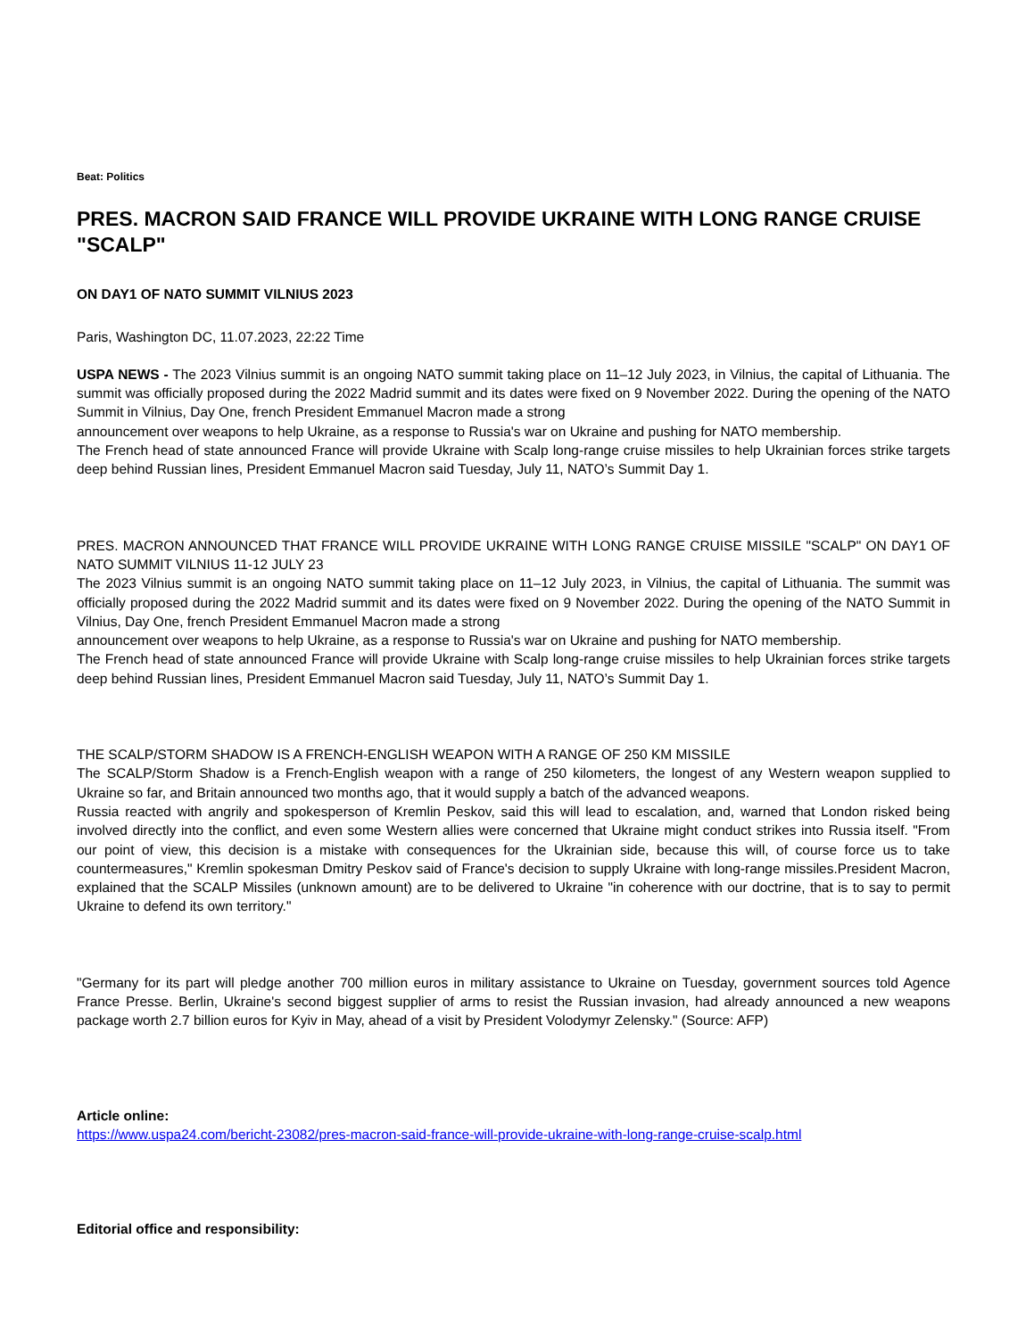Beat: Politics
PRES. MACRON SAID FRANCE WILL PROVIDE UKRAINE WITH LONG RANGE CRUISE "SCALP"
ON DAY1 OF NATO SUMMIT VILNIUS 2023
Paris, Washington DC, 11.07.2023, 22:22 Time
USPA NEWS - The 2023 Vilnius summit is an ongoing NATO summit taking place on 11–12 July 2023, in Vilnius, the capital of Lithuania. The summit was officially proposed during the 2022 Madrid summit and its dates were fixed on 9 November 2022. During the opening of the NATO Summit in Vilnius, Day One, french President Emmanuel Macron made a strong
announcement over weapons to help Ukraine, as a response to Russia's war on Ukraine and pushing for NATO membership.
The French head of state announced France will provide Ukraine with Scalp long-range cruise missiles to help Ukrainian forces strike targets deep behind Russian lines, President Emmanuel Macron said Tuesday, July 11, NATO’s Summit Day 1.
PRES. MACRON ANNOUNCED THAT FRANCE WILL PROVIDE UKRAINE WITH LONG RANGE CRUISE MISSILE "SCALP" ON DAY1 OF NATO SUMMIT VILNIUS 11-12 JULY 23
The 2023 Vilnius summit is an ongoing NATO summit taking place on 11–12 July 2023, in Vilnius, the capital of Lithuania. The summit was officially proposed during the 2022 Madrid summit and its dates were fixed on 9 November 2022. During the opening of the NATO Summit in Vilnius, Day One, french President Emmanuel Macron made a strong
announcement over weapons to help Ukraine, as a response to Russia's war on Ukraine and pushing for NATO membership.
The French head of state announced France will provide Ukraine with Scalp long-range cruise missiles to help Ukrainian forces strike targets deep behind Russian lines, President Emmanuel Macron said Tuesday, July 11, NATO’s Summit Day 1.
THE SCALP/STORM SHADOW IS A FRENCH-ENGLISH WEAPON WITH A RANGE OF 250 KM MISSILE
The SCALP/Storm Shadow is a French-English weapon with a range of 250 kilometers, the longest of any Western weapon supplied to Ukraine so far, and Britain announced two months ago, that it would supply a batch of the advanced weapons.
Russia reacted with angrily and spokesperson of Kremlin Peskov, said this will lead to escalation, and, warned that London risked being involved directly into the conflict, and even some Western allies were concerned that Ukraine might conduct strikes into Russia itself. "From our point of view, this decision is a mistake with consequences for the Ukrainian side, because this will, of course force us to take countermeasures," Kremlin spokesman Dmitry Peskov said of France's decision to supply Ukraine with long-range missiles.President Macron, explained that the SCALP Missiles (unknown amount) are to be delivered to Ukraine "in coherence with our doctrine, that is to say to permit Ukraine to defend its own territory."
"Germany for its part will pledge another 700 million euros in military assistance to Ukraine on Tuesday, government sources told Agence France Presse. Berlin, Ukraine's second biggest supplier of arms to resist the Russian invasion, had already announced a new weapons package worth 2.7 billion euros for Kyiv in May, ahead of a visit by President Volodymyr Zelensky." (Source: AFP)
Article online:
https://www.uspa24.com/bericht-23082/pres-macron-said-france-will-provide-ukraine-with-long-range-cruise-scalp.html
Editorial office and responsibility: